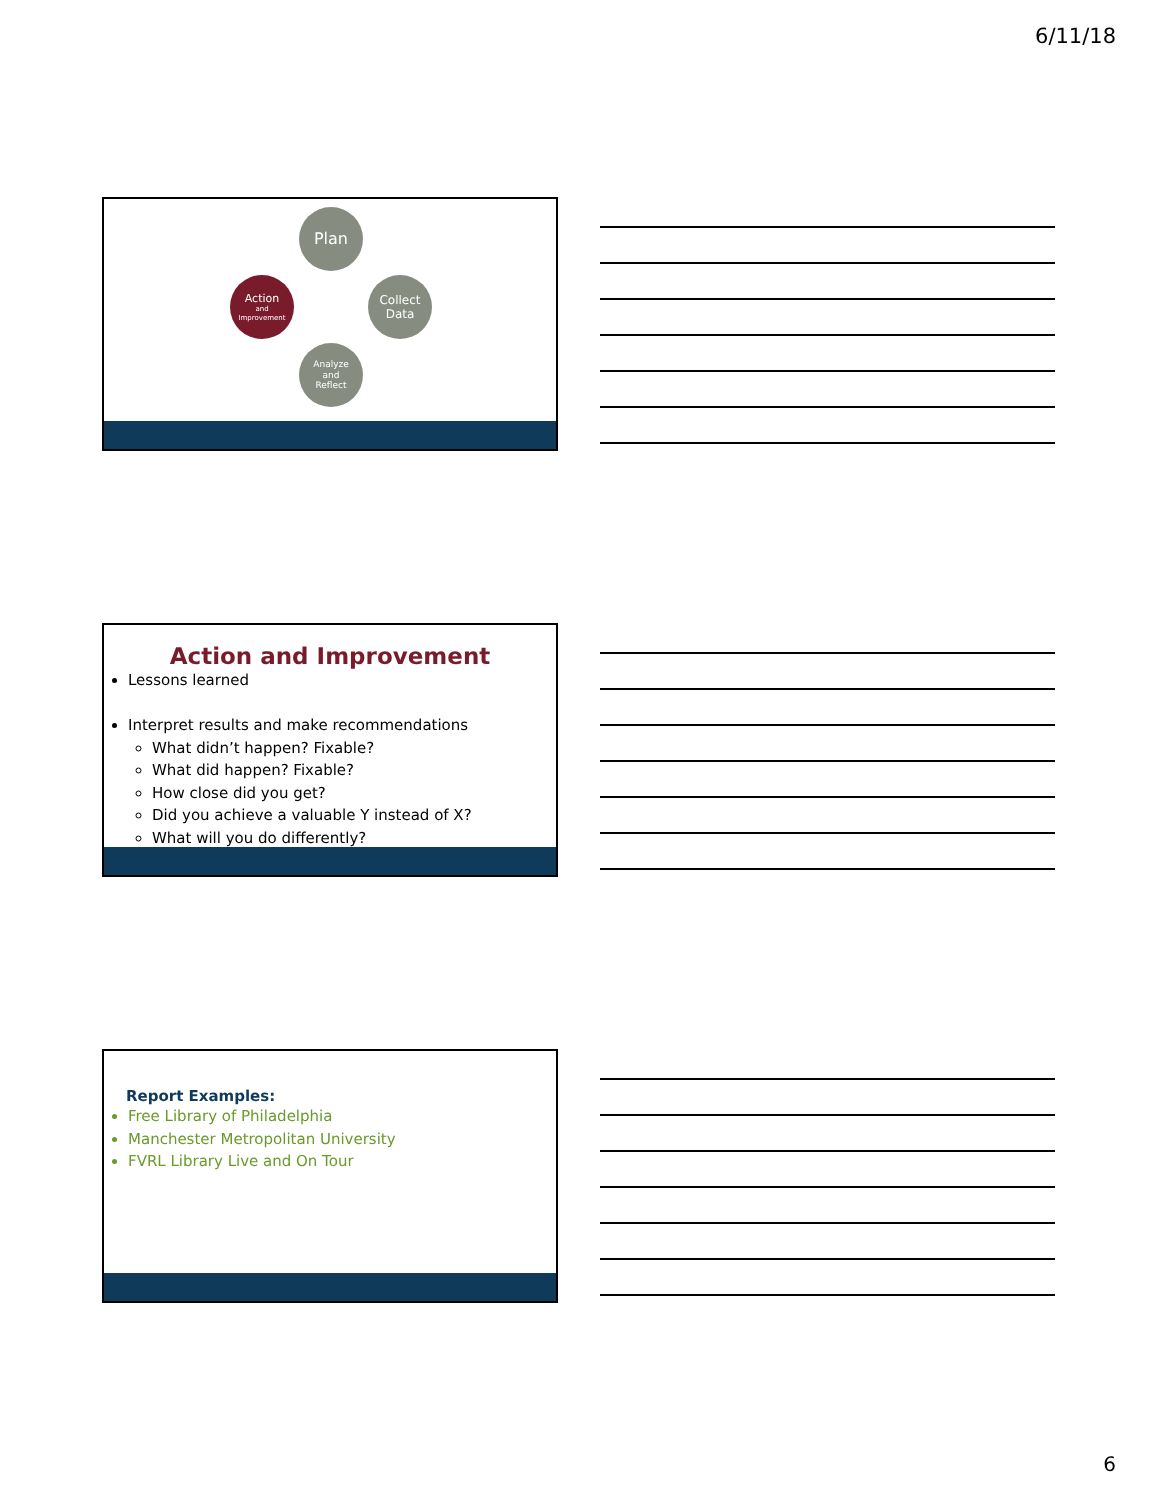6/11/18
Plan
Collect
Data
Analyze
and
Reflect
Action
and
Improvement
Action and Improvement
Lessons learned
Interpret results and make recommendations
What didn’t happen? Fixable?
What did happen? Fixable?
How close did you get?
Did you achieve a valuable Y instead of X?
What will you do differently?
Report Examples:
Free Library of Philadelphia
Manchester Metropolitan University
FVRL Library Live and On Tour
6